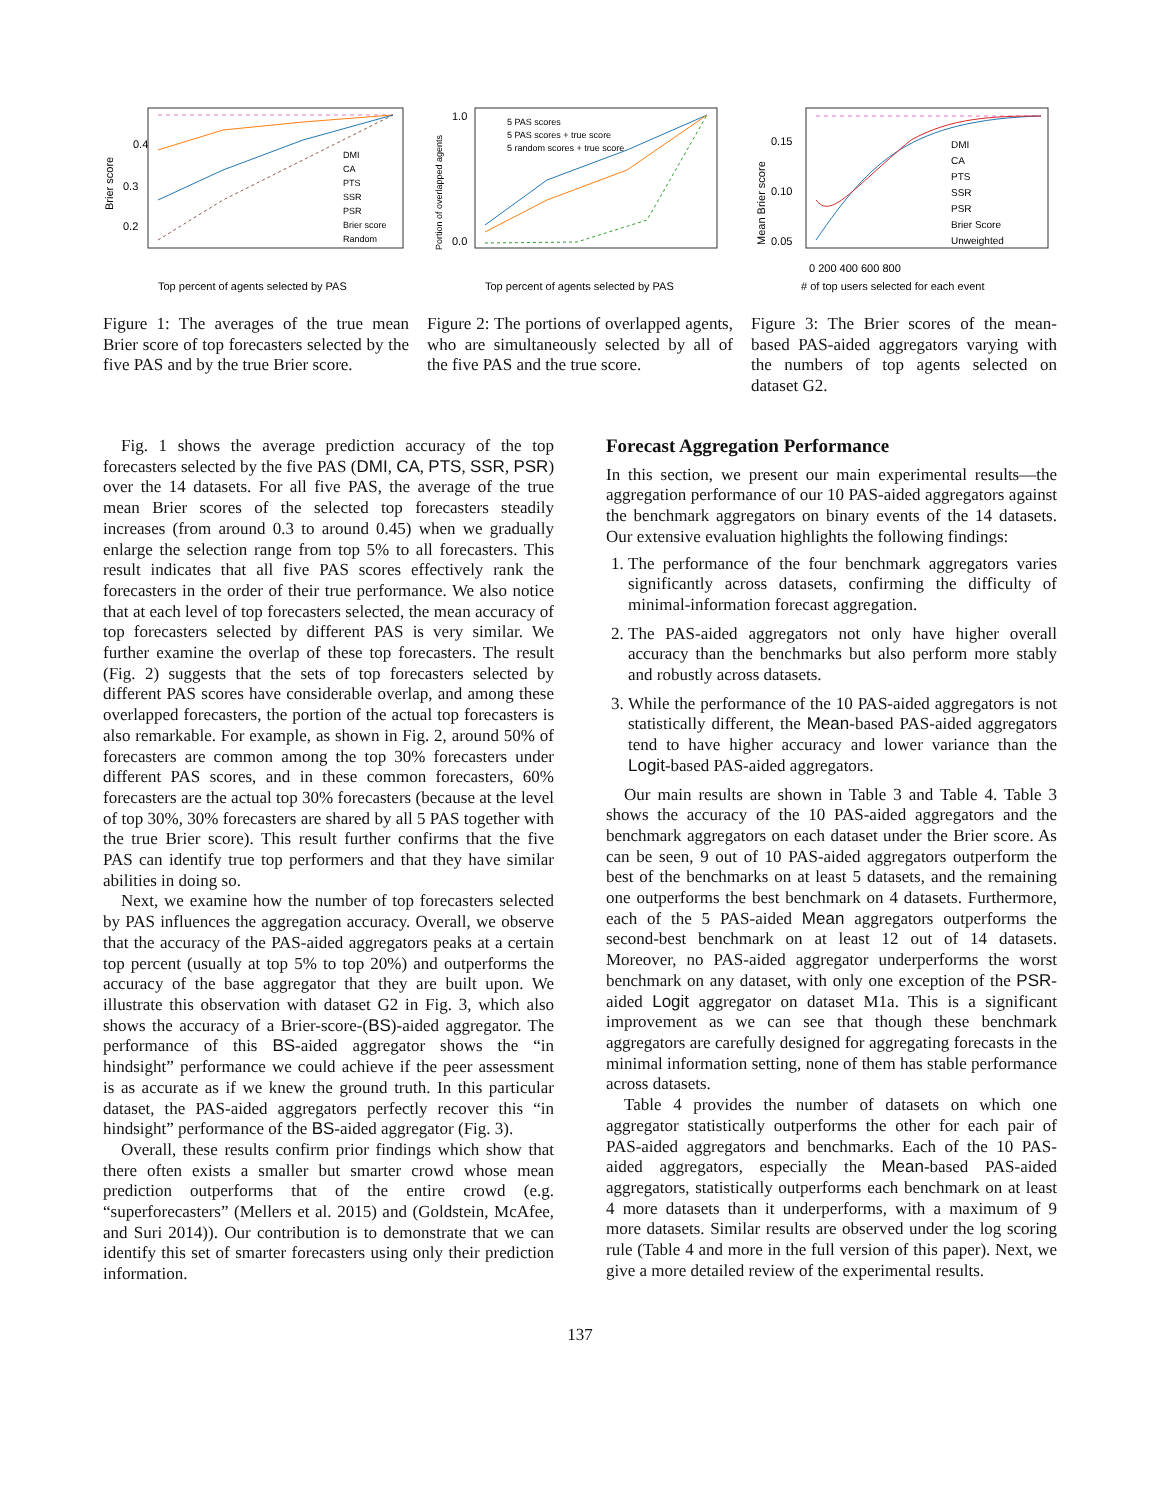0.4
0.3
0.2
Brier score
Top percent of agents selected by PAS
DMI
CA
PTS
SSR
PSR
Brier score
Random
Figure 1: The averages of the true mean Brier score of top forecasters selected by the five PAS and by the true Brier score.
1.0
0.0
5 PAS scores
5 PAS scores + true score
5 random scores + true score
Portion of overlapped agents
Top percent of agents selected by PAS
Figure 2: The portions of overlapped agents, who are simultaneously selected by all of the five PAS and the true score.
0.15
0.10
0.05
Mean Brier score
DMI
CA
PTS
SSR
PSR
Brier Score
Unweighted
0 200 400 600 800
# of top users selected for each event
Figure 3: The Brier scores of the mean-based PAS-aided aggregators varying with the numbers of top agents selected on dataset G2.
Fig. 1 shows the average prediction accuracy of the top forecasters selected by the five PAS (DMI, CA, PTS, SSR, PSR) over the 14 datasets. For all five PAS, the average of the true mean Brier scores of the selected top forecasters steadily increases (from around 0.3 to around 0.45) when we gradually enlarge the selection range from top 5% to all forecasters. This result indicates that all five PAS scores effectively rank the forecasters in the order of their true performance. We also notice that at each level of top forecasters selected, the mean accuracy of top forecasters selected by different PAS is very similar. We further examine the overlap of these top forecasters. The result (Fig. 2) suggests that the sets of top forecasters selected by different PAS scores have considerable overlap, and among these overlapped forecasters, the portion of the actual top forecasters is also remarkable. For example, as shown in Fig. 2, around 50% of forecasters are common among the top 30% forecasters under different PAS scores, and in these common forecasters, 60% forecasters are the actual top 30% forecasters (because at the level of top 30%, 30% forecasters are shared by all 5 PAS together with the true Brier score). This result further confirms that the five PAS can identify true top performers and that they have similar abilities in doing so.
Next, we examine how the number of top forecasters selected by PAS influences the aggregation accuracy. Overall, we observe that the accuracy of the PAS-aided aggregators peaks at a certain top percent (usually at top 5% to top 20%) and outperforms the accuracy of the base aggregator that they are built upon. We illustrate this observation with dataset G2 in Fig. 3, which also shows the accuracy of a Brier-score-(BS)-aided aggregator. The performance of this BS-aided aggregator shows the “in hindsight” performance we could achieve if the peer assessment is as accurate as if we knew the ground truth. In this particular dataset, the PAS-aided aggregators perfectly recover this “in hindsight” performance of the BS-aided aggregator (Fig. 3).
Overall, these results confirm prior findings which show that there often exists a smaller but smarter crowd whose mean prediction outperforms that of the entire crowd (e.g. “superforecasters” (Mellers et al. 2015) and (Goldstein, McAfee, and Suri 2014)). Our contribution is to demonstrate that we can identify this set of smarter forecasters using only their prediction information.
Forecast Aggregation Performance
In this section, we present our main experimental results—the aggregation performance of our 10 PAS-aided aggregators against the benchmark aggregators on binary events of the 14 datasets. Our extensive evaluation highlights the following findings:
1. The performance of the four benchmark aggregators varies significantly across datasets, confirming the difficulty of minimal-information forecast aggregation.
2. The PAS-aided aggregators not only have higher overall accuracy than the benchmarks but also perform more stably and robustly across datasets.
3. While the performance of the 10 PAS-aided aggregators is not statistically different, the Mean-based PAS-aided aggregators tend to have higher accuracy and lower variance than the Logit-based PAS-aided aggregators.
Our main results are shown in Table 3 and Table 4. Table 3 shows the accuracy of the 10 PAS-aided aggregators and the benchmark aggregators on each dataset under the Brier score. As can be seen, 9 out of 10 PAS-aided aggregators outperform the best of the benchmarks on at least 5 datasets, and the remaining one outperforms the best benchmark on 4 datasets. Furthermore, each of the 5 PAS-aided Mean aggregators outperforms the second-best benchmark on at least 12 out of 14 datasets. Moreover, no PAS-aided aggregator underperforms the worst benchmark on any dataset, with only one exception of the PSR-aided Logit aggregator on dataset M1a. This is a significant improvement as we can see that though these benchmark aggregators are carefully designed for aggregating forecasts in the minimal information setting, none of them has stable performance across datasets.
Table 4 provides the number of datasets on which one aggregator statistically outperforms the other for each pair of PAS-aided aggregators and benchmarks. Each of the 10 PAS-aided aggregators, especially the Mean-based PAS-aided aggregators, statistically outperforms each benchmark on at least 4 more datasets than it underperforms, with a maximum of 9 more datasets. Similar results are observed under the log scoring rule (Table 4 and more in the full version of this paper). Next, we give a more detailed review of the experimental results.
137